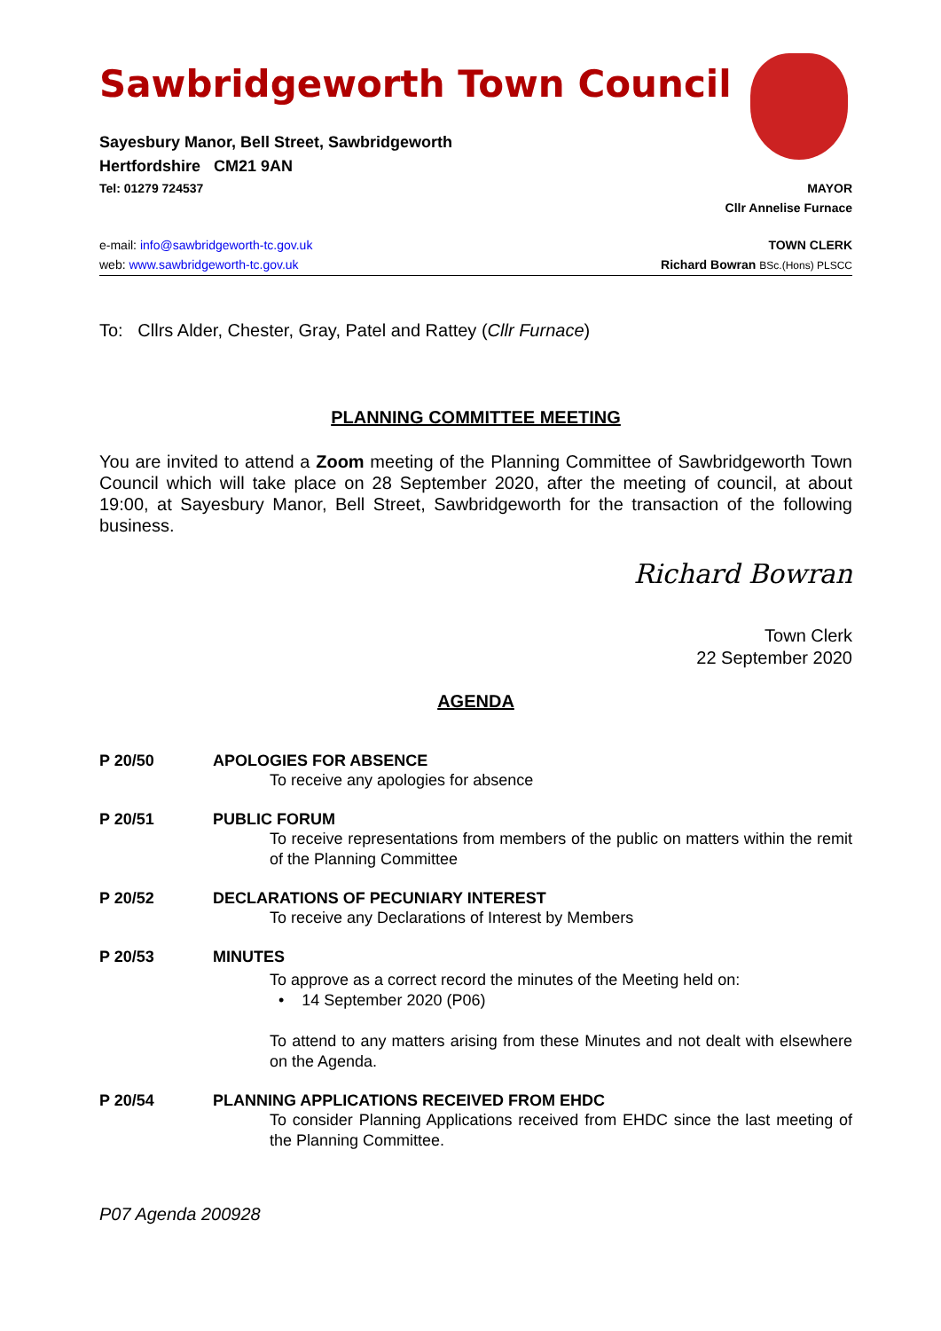Sawbridgeworth Town Council
Sayesbury Manor, Bell Street, Sawbridgeworth
Hertfordshire CM21 9AN
Tel: 01279 724537 MAYOR
Cllr Annelise Furnace
e-mail: info@sawbridgeworth-tc.gov.uk TOWN CLERK
web: www.sawbridgeworth-tc.gov.uk Richard Bowran BSc.(Hons) PLSCC
To: Cllrs Alder, Chester, Gray, Patel and Rattey (Cllr Furnace)
PLANNING COMMITTEE MEETING
You are invited to attend a Zoom meeting of the Planning Committee of Sawbridgeworth Town Council which will take place on 28 September 2020, after the meeting of council, at about 19:00, at Sayesbury Manor, Bell Street, Sawbridgeworth for the transaction of the following business.
Richard Bowran
Town Clerk
22 September 2020
AGENDA
P 20/50 APOLOGIES FOR ABSENCE
To receive any apologies for absence
P 20/51 PUBLIC FORUM
To receive representations from members of the public on matters within the remit of the Planning Committee
P 20/52 DECLARATIONS OF PECUNIARY INTEREST
To receive any Declarations of Interest by Members
P 20/53 MINUTES
To approve as a correct record the minutes of the Meeting held on:
• 14 September 2020 (P06)
To attend to any matters arising from these Minutes and not dealt with elsewhere on the Agenda.
P 20/54 PLANNING APPLICATIONS RECEIVED FROM EHDC
To consider Planning Applications received from EHDC since the last meeting of the Planning Committee.
P07 Agenda 200928